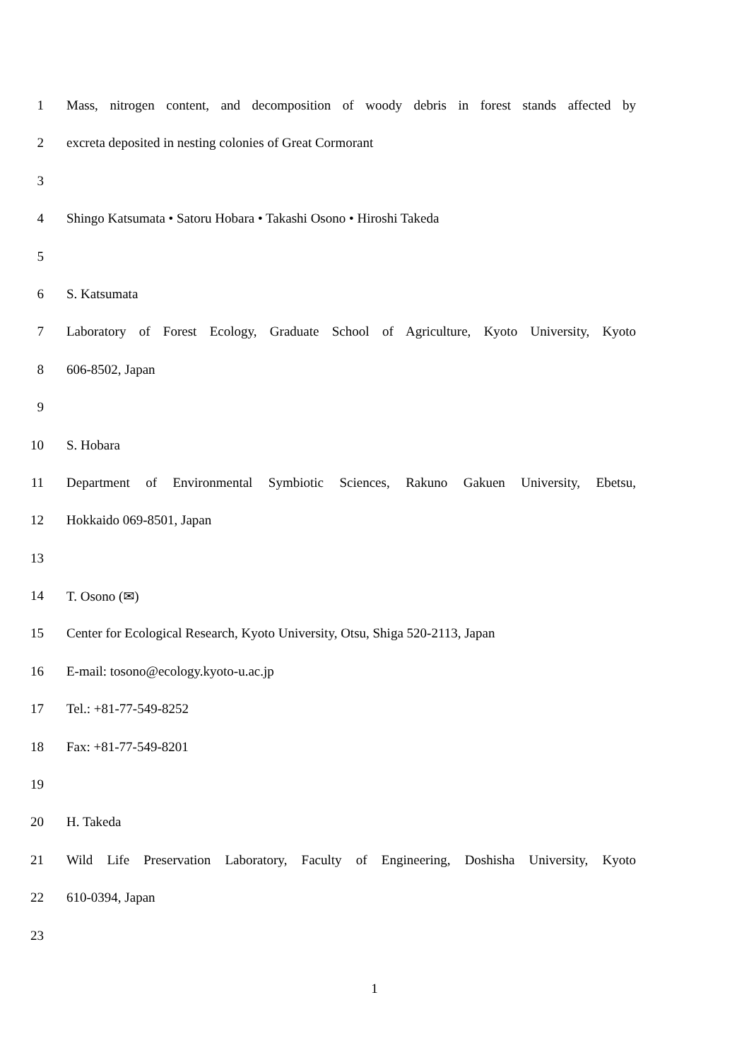1 Mass, nitrogen content, and decomposition of woody debris in forest stands affected by
2 excreta deposited in nesting colonies of Great Cormorant
3
4 Shingo Katsumata • Satoru Hobara • Takashi Osono • Hiroshi Takeda
5
6 S. Katsumata
7 Laboratory of Forest Ecology, Graduate School of Agriculture, Kyoto University, Kyoto
8 606-8502, Japan
9
10 S. Hobara
11 Department of Environmental Symbiotic Sciences, Rakuno Gakuen University, Ebetsu,
12 Hokkaido 069-8501, Japan
13
14 T. Osono (✉)
15 Center for Ecological Research, Kyoto University, Otsu, Shiga 520-2113, Japan
16 E-mail: tosono@ecology.kyoto-u.ac.jp
17 Tel.: +81-77-549-8252
18 Fax: +81-77-549-8201
19
20 H. Takeda
21 Wild Life Preservation Laboratory, Faculty of Engineering, Doshisha University, Kyoto
22 610-0394, Japan
23
1